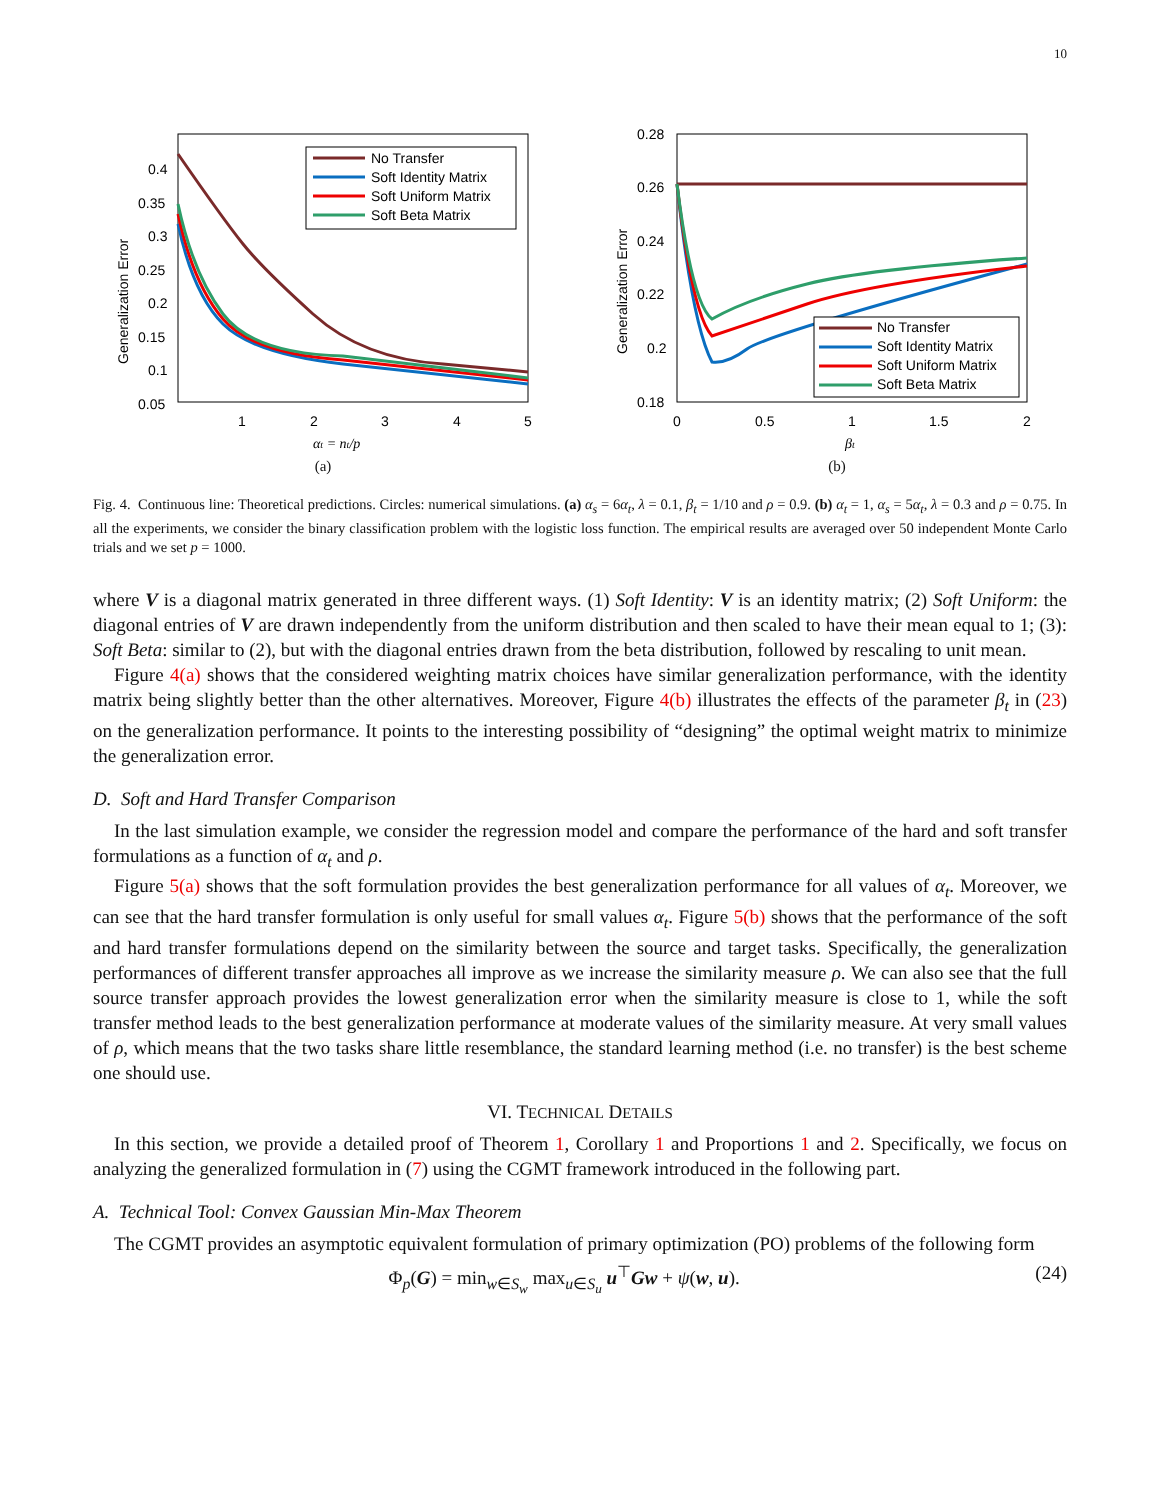10
No Transfer
Soft Identity Matrix
Soft Uniform Matrix
Soft Beta Matrix
0.4
0.35
0.3
0.25
0.2
0.15
0.1
0.05
1
2
3
4
5
αt = nt/p
Generalization Error
(a)
No Transfer
Soft Identity Matrix
Soft Uniform Matrix
Soft Beta Matrix
0.28
0.26
0.24
0.22
0.2
0.18
0
0.5
1
1.5
2
βt
Generalization Error
(b)
Fig. 4. Continuous line: Theoretical predictions. Circles: numerical simulations. (a) α<sub>s</sub> = 6α<sub>t</sub>, λ = 0.1, β<sub>t</sub> = 1/10 and ρ = 0.9. (b) α<sub>t</sub> = 1, α<sub>s</sub> = 5α<sub>t</sub>, λ = 0.3 and ρ = 0.75. In all the experiments, we consider the binary classification problem with the logistic loss function. The empirical results are averaged over 50 independent Monte Carlo trials and we set p = 1000.
where V is a diagonal matrix generated in three different ways. (1) Soft Identity: V is an identity matrix; (2) Soft Uniform: the diagonal entries of V are drawn independently from the uniform distribution and then scaled to have their mean equal to 1; (3): Soft Beta: similar to (2), but with the diagonal entries drawn from the beta distribution, followed by rescaling to unit mean.
Figure 4(a) shows that the considered weighting matrix choices have similar generalization performance, with the identity matrix being slightly better than the other alternatives. Moreover, Figure 4(b) illustrates the effects of the parameter β<sub>t</sub> in (23) on the generalization performance. It points to the interesting possibility of “designing” the optimal weight matrix to minimize the generalization error.
D. Soft and Hard Transfer Comparison
In the last simulation example, we consider the regression model and compare the performance of the hard and soft transfer formulations as a function of α<sub>t</sub> and ρ.
Figure 5(a) shows that the soft formulation provides the best generalization performance for all values of α<sub>t</sub>. Moreover, we can see that the hard transfer formulation is only useful for small values α<sub>t</sub>. Figure 5(b) shows that the performance of the soft and hard transfer formulations depend on the similarity between the source and target tasks. Specifically, the generalization performances of different transfer approaches all improve as we increase the similarity measure ρ. We can also see that the full source transfer approach provides the lowest generalization error when the similarity measure is close to 1, while the soft transfer method leads to the best generalization performance at moderate values of the similarity measure. At very small values of ρ, which means that the two tasks share little resemblance, the standard learning method (i.e. no transfer) is the best scheme one should use.
VI. TECHNICAL DETAILS
In this section, we provide a detailed proof of Theorem 1, Corollary 1 and Proportions 1 and 2. Specifically, we focus on analyzing the generalized formulation in (7) using the CGMT framework introduced in the following part.
A. Technical Tool: Convex Gaussian Min-Max Theorem
The CGMT provides an asymptotic equivalent formulation of primary optimization (PO) problems of the following form
Φ<sub>p</sub>(G) = min<sub>w∈S<sub>w</sub></sub> max<sub>u∈S<sub>u</sub></sub> u<sup>⊤</sup>Gw + ψ(w, u). (24)